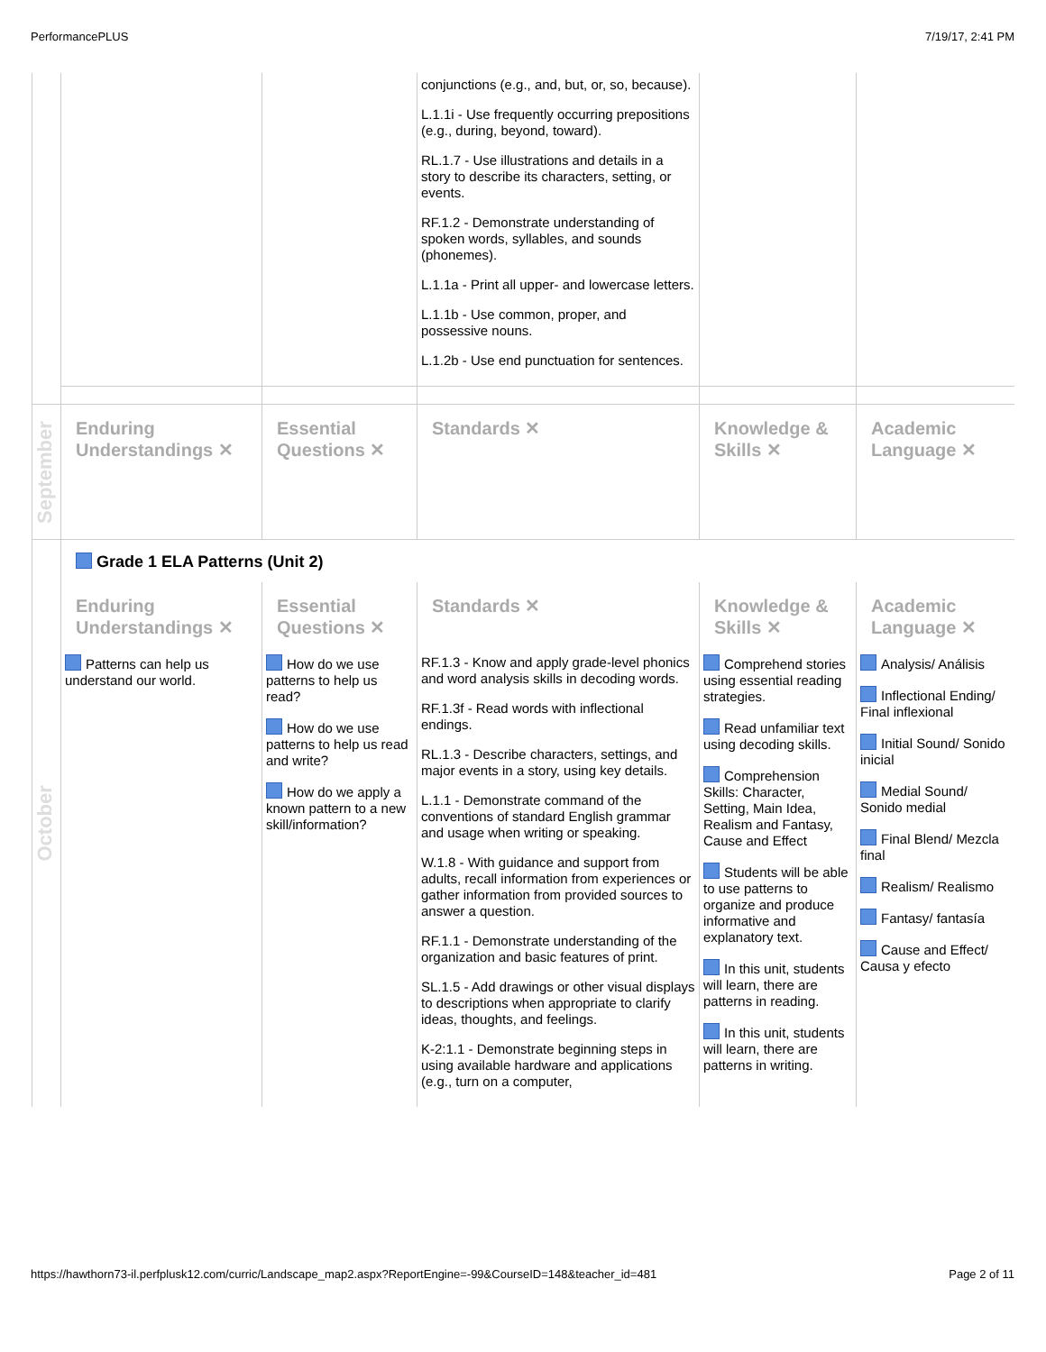PerformancePLUS 7/19/17, 2:41 PM
| | | | conjunctions (e.g., and, but, or, so, because). L.1.1i - Use frequently occurring prepositions (e.g., during, beyond, toward). RL.1.7 - Use illustrations and details in a story to describe its characters, setting, or events. RF.1.2 - Demonstrate understanding of spoken words, syllables, and sounds (phonemes). L.1.1a - Print all upper- and lowercase letters. L.1.1b - Use common, proper, and possessive nouns. L.1.2b - Use end punctuation for sentences. | | |
| September | Enduring Understandings ✕ | Essential Questions ✕ | Standards ✕ | Knowledge & Skills ✕ | Academic Language ✕ |
| October | Grade 1 ELA Patterns (Unit 2) | | | | |
| | Enduring Understandings ✕ | Essential Questions ✕ | Standards ✕ | Knowledge & Skills ✕ | Academic Language ✕ |
| | Patterns can help us understand our world. | How do we use patterns to help us read? How do we use patterns to help us read and write? How do we apply a known pattern to a new skill/information? | RF.1.3 - Know and apply grade-level phonics and word analysis skills in decoding words. RF.1.3f - Read words with inflectional endings. RL.1.3 - Describe characters, settings, and major events in a story, using key details. L.1.1 - Demonstrate command of the conventions of standard English grammar and usage when writing or speaking. W.1.8 - With guidance and support from adults, recall information from experiences or gather information from provided sources to answer a question. RF.1.1 - Demonstrate understanding of the organization and basic features of print. SL.1.5 - Add drawings or other visual displays to descriptions when appropriate to clarify ideas, thoughts, and feelings. K-2:1.1 - Demonstrate beginning steps in using available hardware and applications (e.g., turn on a computer, | Comprehend stories using essential reading strategies. Read unfamiliar text using decoding skills. Comprehension Skills: Character, Setting, Main Idea, Realism and Fantasy, Cause and Effect Students will be able to use patterns to organize and produce informative and explanatory text. In this unit, students will learn, there are patterns in reading. In this unit, students will learn, there are patterns in writing. | Analysis/ Análisis Inflectional Ending/ Final inflexional Initial Sound/ Sonido inicial Medial Sound/ Sonido medial Final Blend/ Mezcla final Realism/ Realismo Fantasy/ fantasía Cause and Effect/ Causa y efecto |
https://hawthorn73-il.perfplusk12.com/curric/Landscape_map2.aspx?ReportEngine=-99&CourseID=148&teacher_id=481 Page 2 of 11